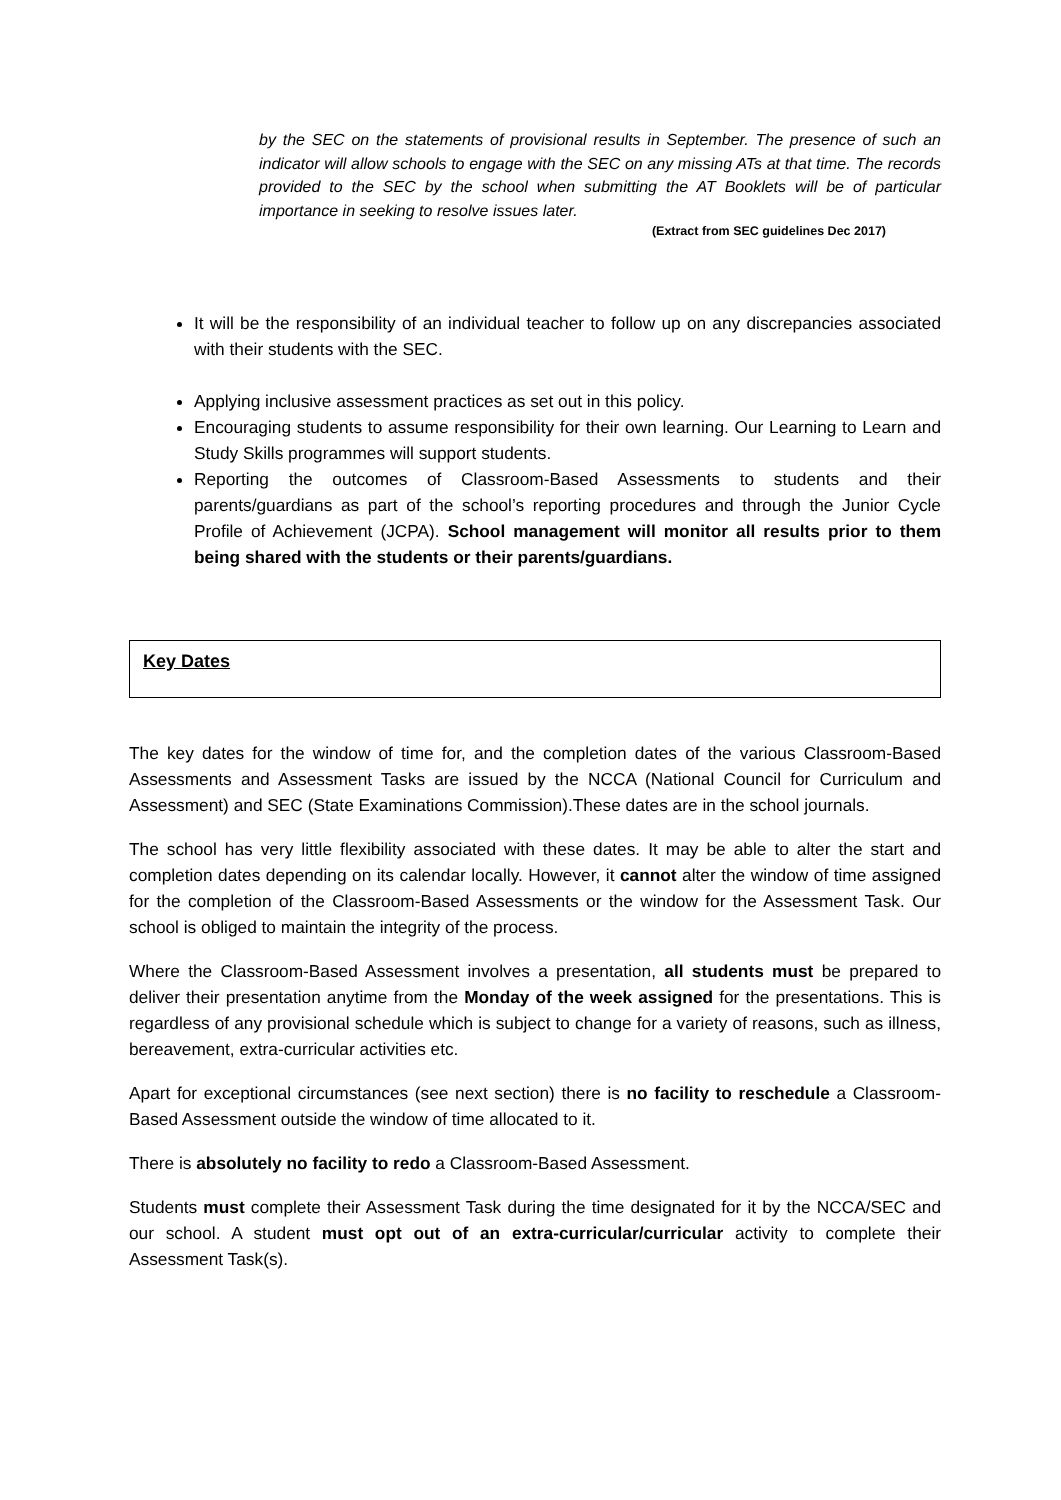by the SEC on the statements of provisional results in September. The presence of such an indicator will allow schools to engage with the SEC on any missing ATs at that time. The records provided to the SEC by the school when submitting the AT Booklets will be of particular importance in seeking to resolve issues later.
(Extract from SEC guidelines Dec 2017)
It will be the responsibility of an individual teacher to follow up on any discrepancies associated with their students with the SEC.
Applying inclusive assessment practices as set out in this policy.
Encouraging students to assume responsibility for their own learning. Our Learning to Learn and Study Skills programmes will support students.
Reporting the outcomes of Classroom-Based Assessments to students and their parents/guardians as part of the school’s reporting procedures and through the Junior Cycle Profile of Achievement (JCPA). School management will monitor all results prior to them being shared with the students or their parents/guardians.
Key Dates
The key dates for the window of time for, and the completion dates of the various Classroom-Based Assessments and Assessment Tasks are issued by the NCCA (National Council for Curriculum and Assessment) and SEC (State Examinations Commission).These dates are in the school journals.
The school has very little flexibility associated with these dates. It may be able to alter the start and completion dates depending on its calendar locally. However, it cannot alter the window of time assigned for the completion of the Classroom-Based Assessments or the window for the Assessment Task. Our school is obliged to maintain the integrity of the process.
Where the Classroom-Based Assessment involves a presentation, all students must be prepared to deliver their presentation anytime from the Monday of the week assigned for the presentations. This is regardless of any provisional schedule which is subject to change for a variety of reasons, such as illness, bereavement, extra-curricular activities etc.
Apart for exceptional circumstances (see next section) there is no facility to reschedule a Classroom-Based Assessment outside the window of time allocated to it.
There is absolutely no facility to redo a Classroom-Based Assessment.
Students must complete their Assessment Task during the time designated for it by the NCCA/SEC and our school. A student must opt out of an extra-curricular/curricular activity to complete their Assessment Task(s).